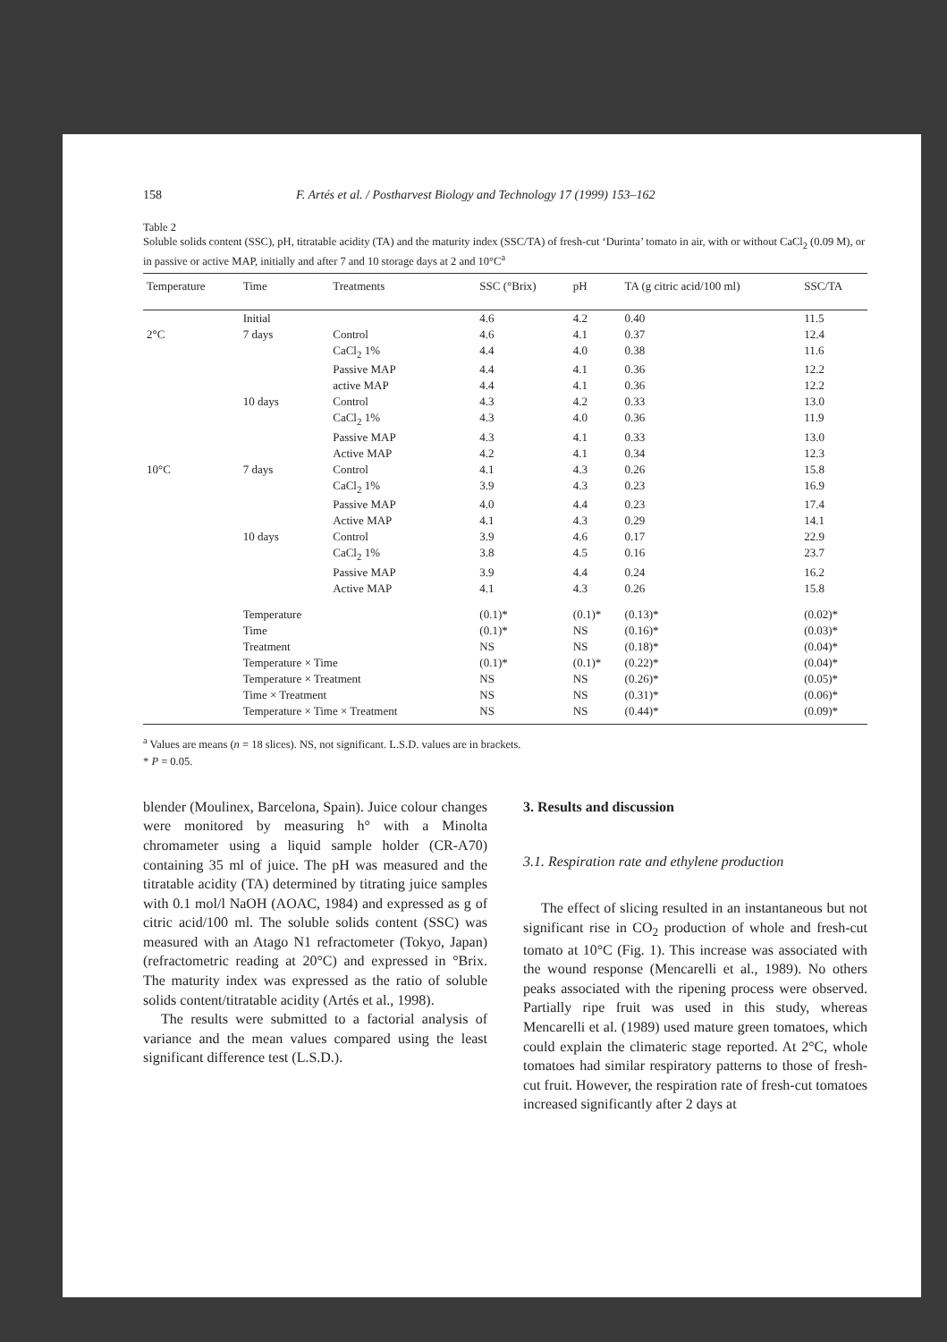158 F. Artés et al. / Postharvest Biology and Technology 17 (1999) 153–162
Table 2
Soluble solids content (SSC), pH, titratable acidity (TA) and the maturity index (SSC/TA) of fresh-cut ‘Durinta’ tomato in air, with or without CaCl<sub>2</sub> (0.09 M), or in passive or active MAP, initially and after 7 and 10 storage days at 2 and 10°C<sup>a</sup>
| Temperature | Time | Treatments | SSC (°Brix) | pH | TA (g citric acid/100 ml) | SSC/TA |
| --- | --- | --- | --- | --- | --- | --- |
| | Initial | | 4.6 | 4.2 | 0.40 | 11.5 |
| 2°C | 7 days | Control | 4.6 | 4.1 | 0.37 | 12.4 |
| | | CaCl<sub>2</sub> 1% | 4.4 | 4.0 | 0.38 | 11.6 |
| | | Passive MAP | 4.4 | 4.1 | 0.36 | 12.2 |
| | | active MAP | 4.4 | 4.1 | 0.36 | 12.2 |
| | 10 days | Control | 4.3 | 4.2 | 0.33 | 13.0 |
| | | CaCl<sub>2</sub> 1% | 4.3 | 4.0 | 0.36 | 11.9 |
| | | Passive MAP | 4.3 | 4.1 | 0.33 | 13.0 |
| | | Active MAP | 4.2 | 4.1 | 0.34 | 12.3 |
| 10°C | 7 days | Control | 4.1 | 4.3 | 0.26 | 15.8 |
| | | CaCl<sub>2</sub> 1% | 3.9 | 4.3 | 0.23 | 16.9 |
| | | Passive MAP | 4.0 | 4.4 | 0.23 | 17.4 |
| | | Active MAP | 4.1 | 4.3 | 0.29 | 14.1 |
| | 10 days | Control | 3.9 | 4.6 | 0.17 | 22.9 |
| | | CaCl<sub>2</sub> 1% | 3.8 | 4.5 | 0.16 | 23.7 |
| | | Passive MAP | 3.9 | 4.4 | 0.24 | 16.2 |
| | | Active MAP | 4.1 | 4.3 | 0.26 | 15.8 |
| | Temperature | | (0.1)* | (0.1)* | (0.13)* | (0.02)* |
| | Time | | (0.1)* | NS | (0.16)* | (0.03)* |
| | Treatment | | NS | NS | (0.18)* | (0.04)* |
| | Temperature × Time | | (0.1)* | (0.1)* | (0.22)* | (0.04)* |
| | Temperature × Treatment | | NS | NS | (0.26)* | (0.05)* |
| | Time × Treatment | | NS | NS | (0.31)* | (0.06)* |
| | Temperature × Time × Treatment | | NS | NS | (0.44)* | (0.09)* |
<sup>a</sup> Values are means (n = 18 slices). NS, not significant. L.S.D. values are in brackets.
* P = 0.05.
blender (Moulinex, Barcelona, Spain). Juice colour changes were monitored by measuring h° with a Minolta chromameter using a liquid sample holder (CR-A70) containing 35 ml of juice. The pH was measured and the titratable acidity (TA) determined by titrating juice samples with 0.1 mol/l NaOH (AOAC, 1984) and expressed as g of citric acid/100 ml. The soluble solids content (SSC) was measured with an Atago N1 refractometer (Tokyo, Japan) (refractometric reading at 20°C) and expressed in °Brix. The maturity index was expressed as the ratio of soluble solids content/titratable acidity (Artés et al., 1998).
The results were submitted to a factorial analysis of variance and the mean values compared using the least significant difference test (L.S.D.).
3. Results and discussion
3.1. Respiration rate and ethylene production
The effect of slicing resulted in an instantaneous but not significant rise in CO<sub>2</sub> production of whole and fresh-cut tomato at 10°C (Fig. 1). This increase was associated with the wound response (Mencarelli et al., 1989). No others peaks associated with the ripening process were observed. Partially ripe fruit was used in this study, whereas Mencarelli et al. (1989) used mature green tomatoes, which could explain the climateric stage reported. At 2°C, whole tomatoes had similar respiratory patterns to those of fresh-cut fruit. However, the respiration rate of fresh-cut tomatoes increased significantly after 2 days at